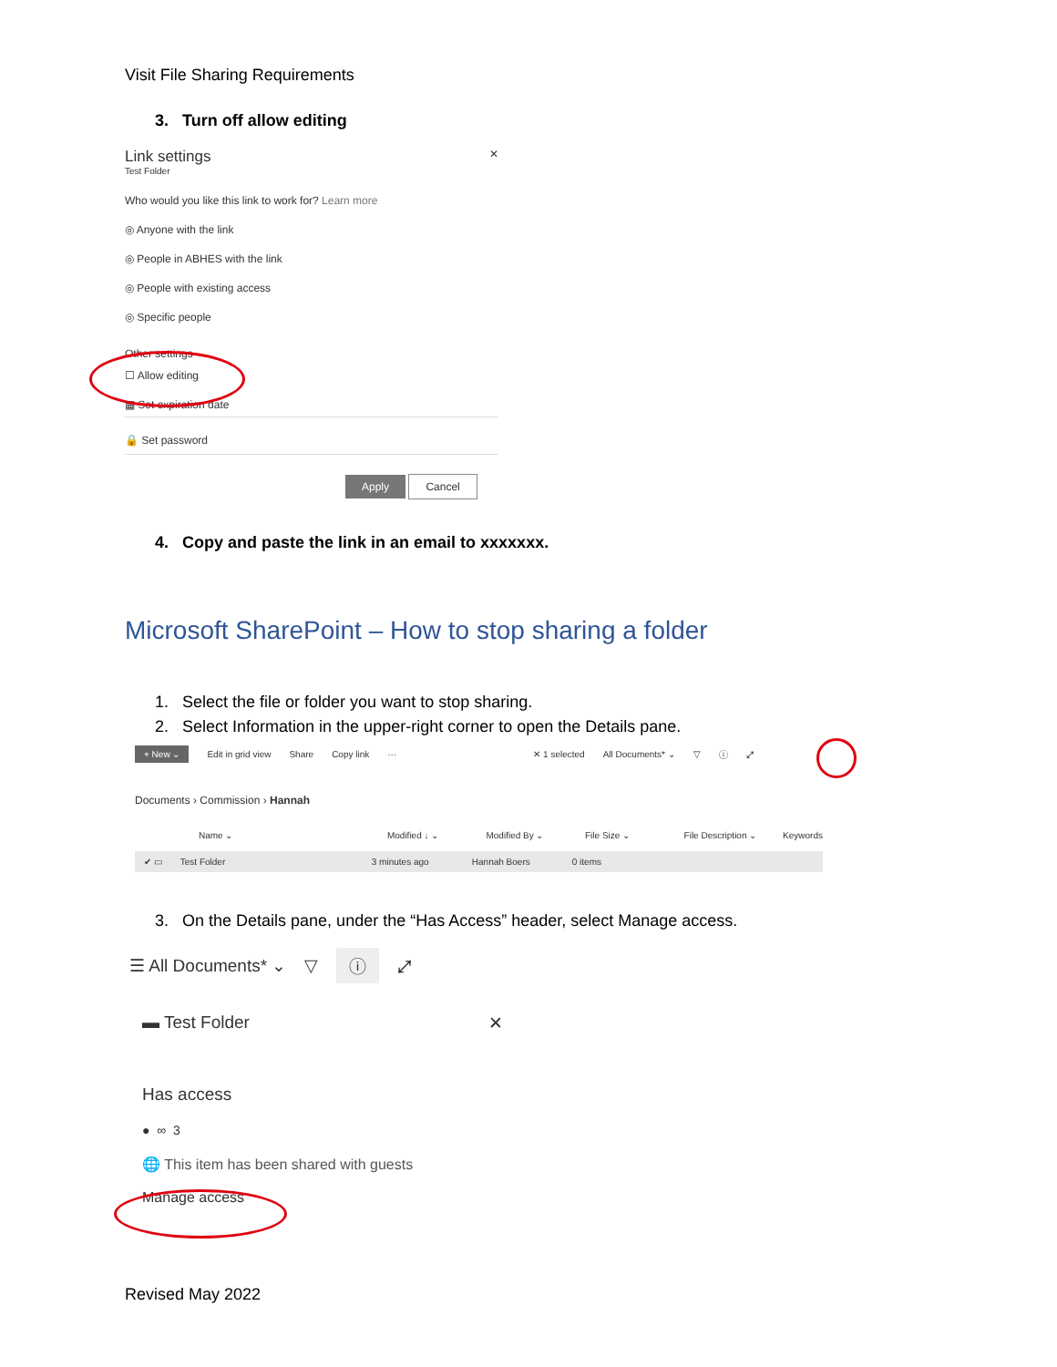Visit File Sharing Requirements
3. Turn off allow editing
Link settings ✕
Test Folder
Who would you like this link to work for? Learn more
◎ Anyone with the link
◎ People in ABHES with the link
◎ People with existing access
◎ Specific people
Other settings
☐ Allow editing
▦ Set expiration date
🔒 Set password
Apply Cancel
4. Copy and paste the link in an email to xxxxxxx.
Microsoft SharePoint – How to stop sharing a folder
1. Select the file or folder you want to stop sharing.
2. Select Information in the upper-right corner to open the Details pane.
+ New ⌄ Edit in grid view Share Copy link ··· ✕ 1 selected All Documents* ⌄ ▽ ⓘ ⤢
Documents › Commission › Hannah
Name ⌄ Modified ↓ ⌄ Modified By ⌄ File Size ⌄ File Description ⌄ Keywords
✔ ▭ Test Folder 3 minutes ago Hannah Boers 0 items
3. On the Details pane, under the “Has Access” header, select Manage access.
☰ All Documents* ⌄ ▽ ⓘ ⤢
▬ Test Folder ✕
Has access
● ∞ 3
🌐 This item has been shared with guests
Manage access
Revised May 2022